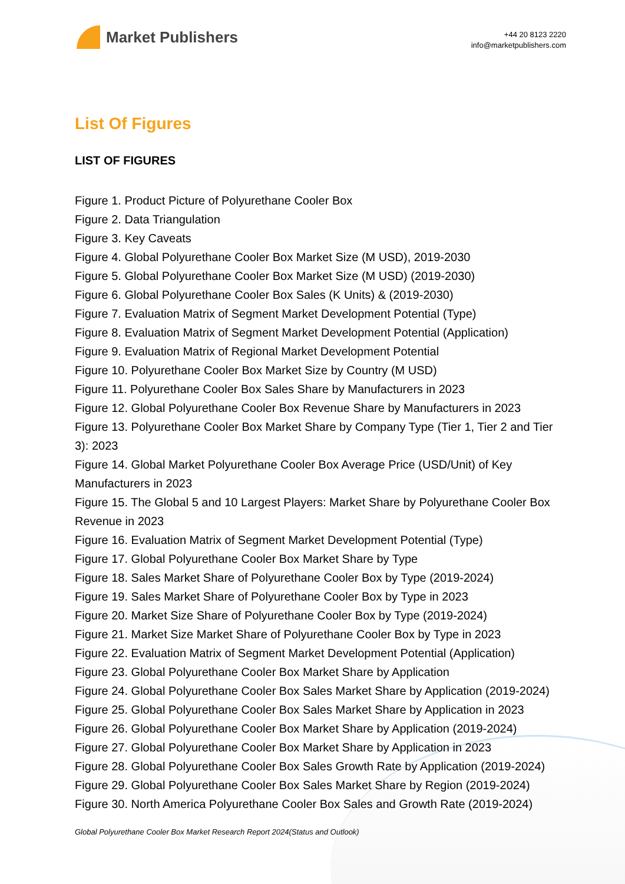Market Publishers
+44 20 8123 2220
info@marketpublishers.com
List Of Figures
LIST OF FIGURES
Figure 1. Product Picture of Polyurethane Cooler Box
Figure 2. Data Triangulation
Figure 3. Key Caveats
Figure 4. Global Polyurethane Cooler Box Market Size (M USD), 2019-2030
Figure 5. Global Polyurethane Cooler Box Market Size (M USD) (2019-2030)
Figure 6. Global Polyurethane Cooler Box Sales (K Units) & (2019-2030)
Figure 7. Evaluation Matrix of Segment Market Development Potential (Type)
Figure 8. Evaluation Matrix of Segment Market Development Potential (Application)
Figure 9. Evaluation Matrix of Regional Market Development Potential
Figure 10. Polyurethane Cooler Box Market Size by Country (M USD)
Figure 11. Polyurethane Cooler Box Sales Share by Manufacturers in 2023
Figure 12. Global Polyurethane Cooler Box Revenue Share by Manufacturers in 2023
Figure 13. Polyurethane Cooler Box Market Share by Company Type (Tier 1, Tier 2 and Tier 3): 2023
Figure 14. Global Market Polyurethane Cooler Box Average Price (USD/Unit) of Key Manufacturers in 2023
Figure 15. The Global 5 and 10 Largest Players: Market Share by Polyurethane Cooler Box Revenue in 2023
Figure 16. Evaluation Matrix of Segment Market Development Potential (Type)
Figure 17. Global Polyurethane Cooler Box Market Share by Type
Figure 18. Sales Market Share of Polyurethane Cooler Box by Type (2019-2024)
Figure 19. Sales Market Share of Polyurethane Cooler Box by Type in 2023
Figure 20. Market Size Share of Polyurethane Cooler Box by Type (2019-2024)
Figure 21. Market Size Market Share of Polyurethane Cooler Box by Type in 2023
Figure 22. Evaluation Matrix of Segment Market Development Potential (Application)
Figure 23. Global Polyurethane Cooler Box Market Share by Application
Figure 24. Global Polyurethane Cooler Box Sales Market Share by Application (2019-2024)
Figure 25. Global Polyurethane Cooler Box Sales Market Share by Application in 2023
Figure 26. Global Polyurethane Cooler Box Market Share by Application (2019-2024)
Figure 27. Global Polyurethane Cooler Box Market Share by Application in 2023
Figure 28. Global Polyurethane Cooler Box Sales Growth Rate by Application (2019-2024)
Figure 29. Global Polyurethane Cooler Box Sales Market Share by Region (2019-2024)
Figure 30. North America Polyurethane Cooler Box Sales and Growth Rate (2019-2024)
Global Polyurethane Cooler Box Market Research Report 2024(Status and Outlook)